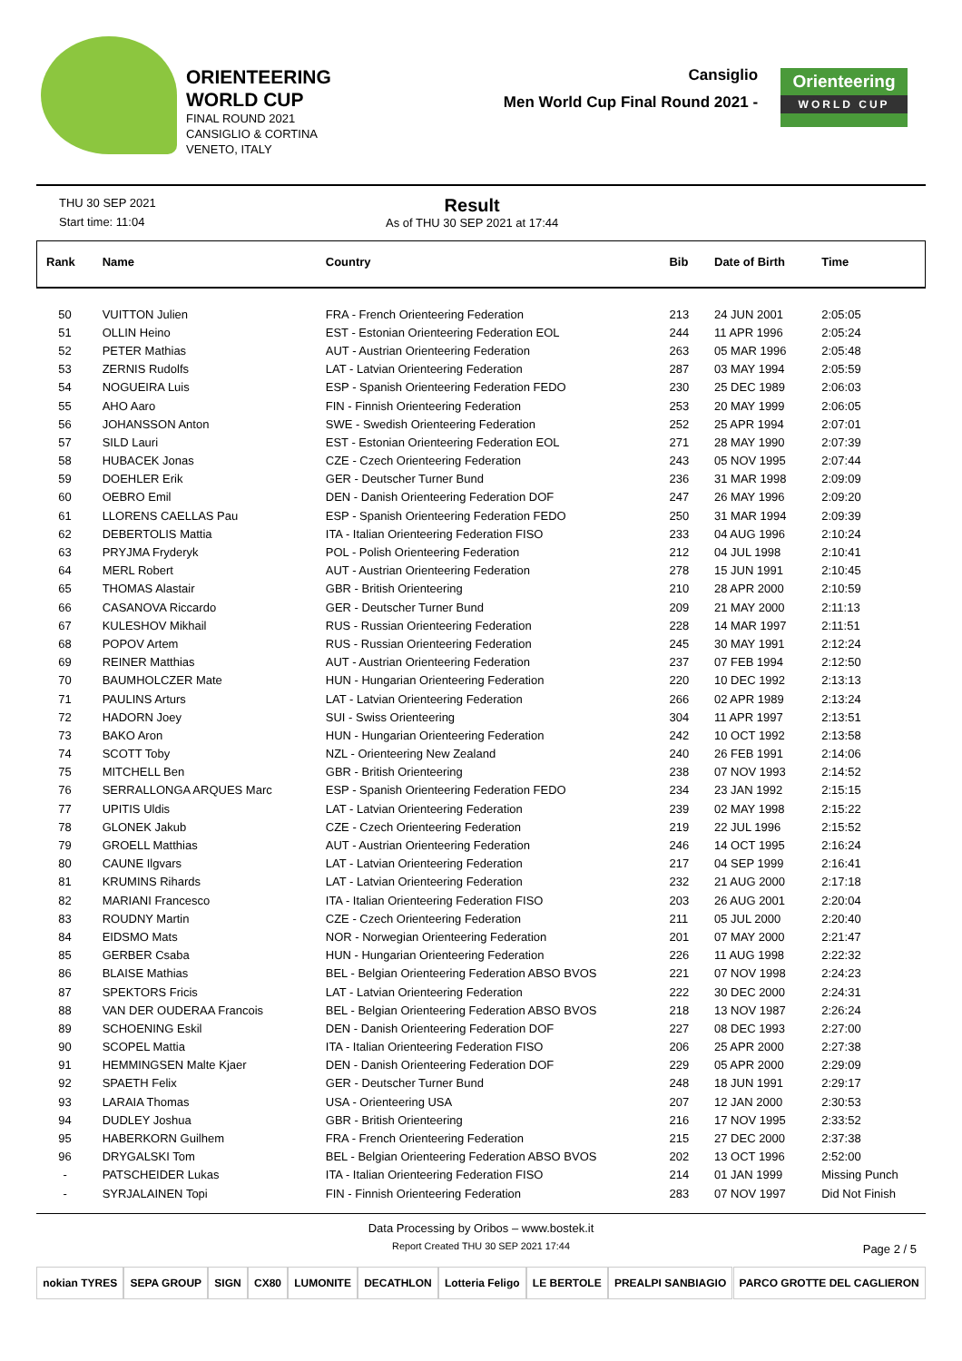ORIENTEERING
WORLD CUP
FINAL ROUND 2021
CANSIGLIO & CORTINA
VENETO, ITALY
Cansiglio
Men World Cup Final Round 2021 -
Orienteering
WORLD CUP
THU 30 SEP 2021
Start time: 11:04
Result
As of THU 30 SEP 2021 at 17:44
| Rank | Name | Country | Bib | Date of Birth | Time |
| --- | --- | --- | --- | --- | --- |
| 50 | VUITTON Julien | FRA - French Orienteering Federation | 213 | 24 JUN 2001 | 2:05:05 |
| 51 | OLLIN Heino | EST - Estonian Orienteering Federation EOL | 244 | 11 APR 1996 | 2:05:24 |
| 52 | PETER Mathias | AUT - Austrian Orienteering Federation | 263 | 05 MAR 1996 | 2:05:48 |
| 53 | ZERNIS Rudolfs | LAT - Latvian Orienteering Federation | 287 | 03 MAY 1994 | 2:05:59 |
| 54 | NOGUEIRA Luis | ESP - Spanish Orienteering Federation FEDO | 230 | 25 DEC 1989 | 2:06:03 |
| 55 | AHO Aaro | FIN - Finnish Orienteering Federation | 253 | 20 MAY 1999 | 2:06:05 |
| 56 | JOHANSSON Anton | SWE - Swedish Orienteering Federation | 252 | 25 APR 1994 | 2:07:01 |
| 57 | SILD Lauri | EST - Estonian Orienteering Federation EOL | 271 | 28 MAY 1990 | 2:07:39 |
| 58 | HUBACEK Jonas | CZE - Czech Orienteering Federation | 243 | 05 NOV 1995 | 2:07:44 |
| 59 | DOEHLER Erik | GER - Deutscher Turner Bund | 236 | 31 MAR 1998 | 2:09:09 |
| 60 | OEBRO Emil | DEN - Danish Orienteering Federation DOF | 247 | 26 MAY 1996 | 2:09:20 |
| 61 | LLORENS CAELLAS Pau | ESP - Spanish Orienteering Federation FEDO | 250 | 31 MAR 1994 | 2:09:39 |
| 62 | DEBERTOLIS Mattia | ITA - Italian Orienteering Federation FISO | 233 | 04 AUG 1996 | 2:10:24 |
| 63 | PRYJMA Fryderyk | POL - Polish Orienteering Federation | 212 | 04 JUL 1998 | 2:10:41 |
| 64 | MERL Robert | AUT - Austrian Orienteering Federation | 278 | 15 JUN 1991 | 2:10:45 |
| 65 | THOMAS Alastair | GBR - British Orienteering | 210 | 28 APR 2000 | 2:10:59 |
| 66 | CASANOVA Riccardo | GER - Deutscher Turner Bund | 209 | 21 MAY 2000 | 2:11:13 |
| 67 | KULESHOV Mikhail | RUS - Russian Orienteering Federation | 228 | 14 MAR 1997 | 2:11:51 |
| 68 | POPOV Artem | RUS - Russian Orienteering Federation | 245 | 30 MAY 1991 | 2:12:24 |
| 69 | REINER Matthias | AUT - Austrian Orienteering Federation | 237 | 07 FEB 1994 | 2:12:50 |
| 70 | BAUMHOLCZER Mate | HUN - Hungarian Orienteering Federation | 220 | 10 DEC 1992 | 2:13:13 |
| 71 | PAULINS Arturs | LAT - Latvian Orienteering Federation | 266 | 02 APR 1989 | 2:13:24 |
| 72 | HADORN Joey | SUI - Swiss Orienteering | 304 | 11 APR 1997 | 2:13:51 |
| 73 | BAKO Aron | HUN - Hungarian Orienteering Federation | 242 | 10 OCT 1992 | 2:13:58 |
| 74 | SCOTT Toby | NZL - Orienteering New Zealand | 240 | 26 FEB 1991 | 2:14:06 |
| 75 | MITCHELL Ben | GBR - British Orienteering | 238 | 07 NOV 1993 | 2:14:52 |
| 76 | SERRALLONGA ARQUES Marc | ESP - Spanish Orienteering Federation FEDO | 234 | 23 JAN 1992 | 2:15:15 |
| 77 | UPITIS Uldis | LAT - Latvian Orienteering Federation | 239 | 02 MAY 1998 | 2:15:22 |
| 78 | GLONEK Jakub | CZE - Czech Orienteering Federation | 219 | 22 JUL 1996 | 2:15:52 |
| 79 | GROELL Matthias | AUT - Austrian Orienteering Federation | 246 | 14 OCT 1995 | 2:16:24 |
| 80 | CAUNE Ilgvars | LAT - Latvian Orienteering Federation | 217 | 04 SEP 1999 | 2:16:41 |
| 81 | KRUMINS Rihards | LAT - Latvian Orienteering Federation | 232 | 21 AUG 2000 | 2:17:18 |
| 82 | MARIANI Francesco | ITA - Italian Orienteering Federation FISO | 203 | 26 AUG 2001 | 2:20:04 |
| 83 | ROUDNY Martin | CZE - Czech Orienteering Federation | 211 | 05 JUL 2000 | 2:20:40 |
| 84 | EIDSMO Mats | NOR - Norwegian Orienteering Federation | 201 | 07 MAY 2000 | 2:21:47 |
| 85 | GERBER Csaba | HUN - Hungarian Orienteering Federation | 226 | 11 AUG 1998 | 2:22:32 |
| 86 | BLAISE Mathias | BEL - Belgian Orienteering Federation ABSO BVOS | 221 | 07 NOV 1998 | 2:24:23 |
| 87 | SPEKTORS Fricis | LAT - Latvian Orienteering Federation | 222 | 30 DEC 2000 | 2:24:31 |
| 88 | VAN DER OUDERAA Francois | BEL - Belgian Orienteering Federation ABSO BVOS | 218 | 13 NOV 1987 | 2:26:24 |
| 89 | SCHOENING Eskil | DEN - Danish Orienteering Federation DOF | 227 | 08 DEC 1993 | 2:27:00 |
| 90 | SCOPEL Mattia | ITA - Italian Orienteering Federation FISO | 206 | 25 APR 2000 | 2:27:38 |
| 91 | HEMMINGSEN Malte Kjaer | DEN - Danish Orienteering Federation DOF | 229 | 05 APR 2000 | 2:29:09 |
| 92 | SPAETH Felix | GER - Deutscher Turner Bund | 248 | 18 JUN 1991 | 2:29:17 |
| 93 | LARAIA Thomas | USA - Orienteering USA | 207 | 12 JAN 2000 | 2:30:53 |
| 94 | DUDLEY Joshua | GBR - British Orienteering | 216 | 17 NOV 1995 | 2:33:52 |
| 95 | HABERKORN Guilhem | FRA - French Orienteering Federation | 215 | 27 DEC 2000 | 2:37:38 |
| 96 | DRYGALSKI Tom | BEL - Belgian Orienteering Federation ABSO BVOS | 202 | 13 OCT 1996 | 2:52:00 |
| - | PATSCHEIDER Lukas | ITA - Italian Orienteering Federation FISO | 214 | 01 JAN 1999 | Missing Punch |
| - | SYRJALAINEN Topi | FIN - Finnish Orienteering Federation | 283 | 07 NOV 1997 | Did Not Finish |
Data Processing by Oribos – www.bostek.it
Report Created THU 30 SEP 2021 17:44
Page 2 / 5
nokian TYRES SEPA GROUP SIGN CX80 LUMONITE DECATHLON Lotteria Feligo LE BERTOLE PREALPI SANBIAGIO PARCO GROTTE DEL CAGLIERON